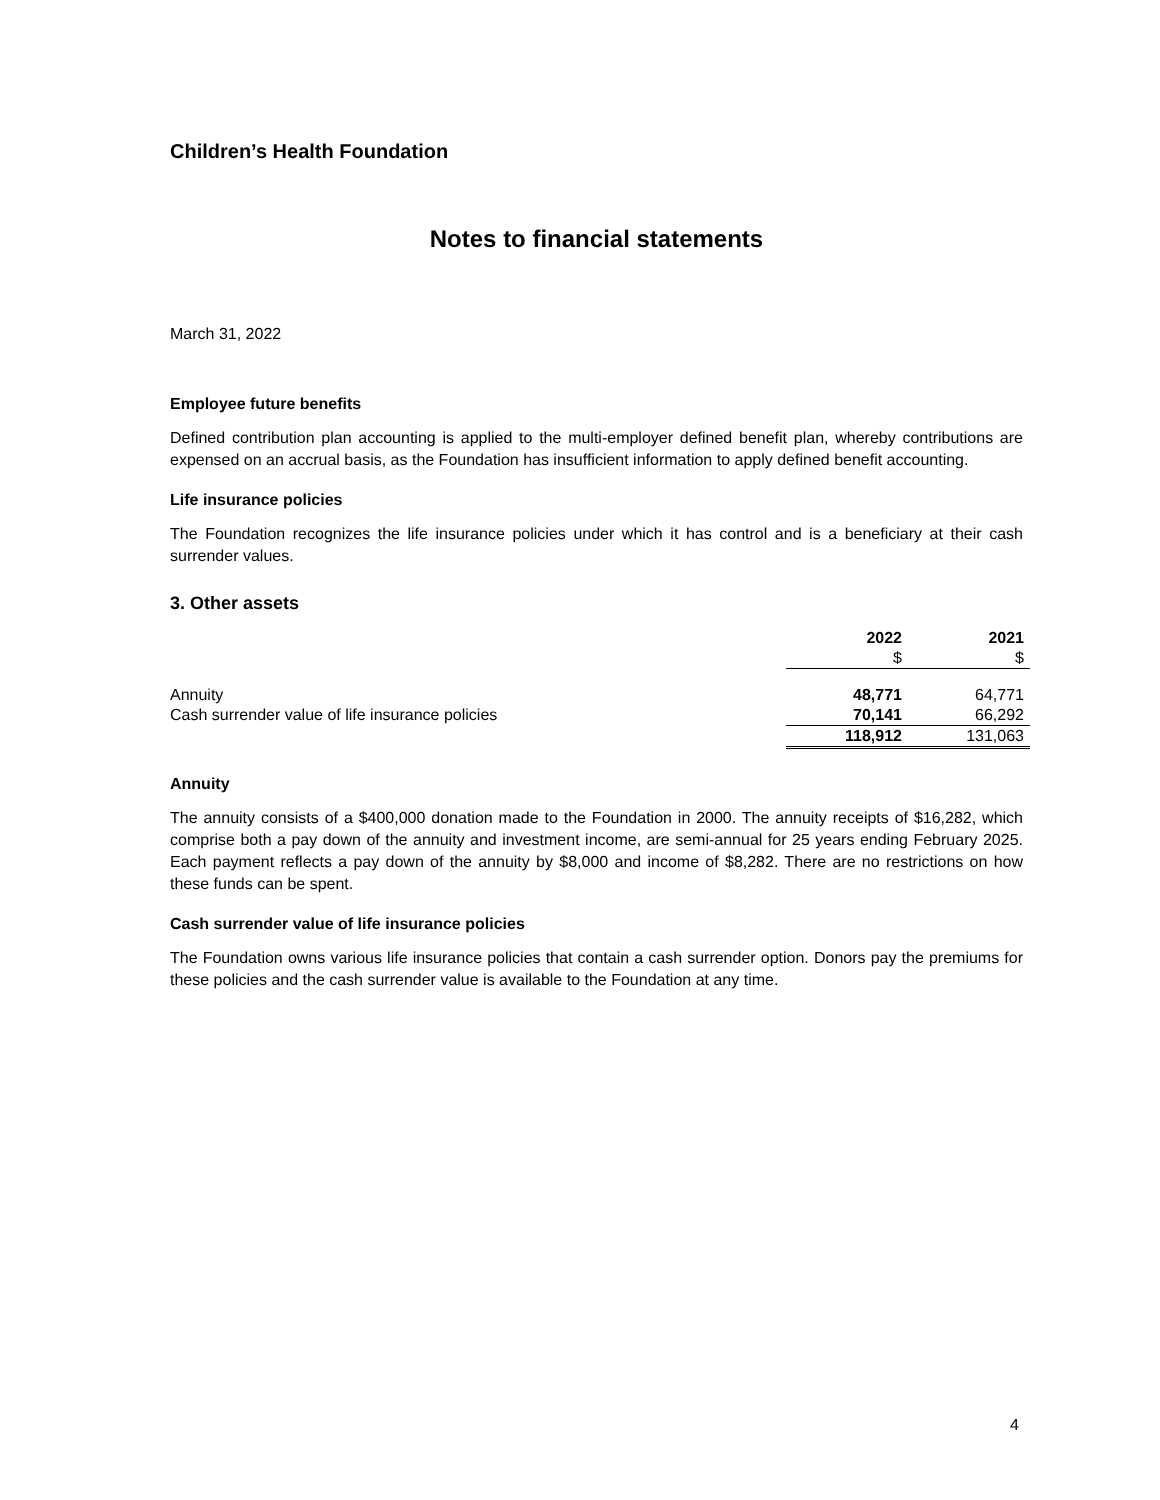Children’s Health Foundation
Notes to financial statements
March 31, 2022
Employee future benefits
Defined contribution plan accounting is applied to the multi-employer defined benefit plan, whereby contributions are expensed on an accrual basis, as the Foundation has insufficient information to apply defined benefit accounting.
Life insurance policies
The Foundation recognizes the life insurance policies under which it has control and is a beneficiary at their cash surrender values.
3. Other assets
| | 2022 | 2021 |
| --- | --- | --- |
| | $ | $ |
| Annuity | 48,771 | 64,771 |
| Cash surrender value of life insurance policies | 70,141 | 66,292 |
| | 118,912 | 131,063 |
Annuity
The annuity consists of a $400,000 donation made to the Foundation in 2000. The annuity receipts of $16,282, which comprise both a pay down of the annuity and investment income, are semi-annual for 25 years ending February 2025. Each payment reflects a pay down of the annuity by $8,000 and income of $8,282. There are no restrictions on how these funds can be spent.
Cash surrender value of life insurance policies
The Foundation owns various life insurance policies that contain a cash surrender option. Donors pay the premiums for these policies and the cash surrender value is available to the Foundation at any time.
4